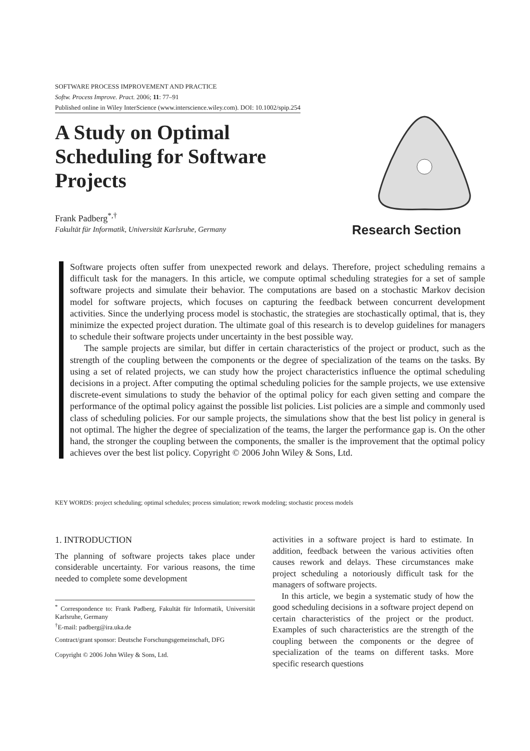SOFTWARE PROCESS IMPROVEMENT AND PRACTICE
Softw. Process Improve. Pract. 2006; 11: 77–91
Published online in Wiley InterScience (www.interscience.wiley.com). DOI: 10.1002/spip.254
A Study on Optimal Scheduling for Software Projects
Frank Padberg<sup>*,†</sup>
Fakultät für Informatik, Universität Karlsruhe, Germany
Research Section
Software projects often suffer from unexpected rework and delays. Therefore, project scheduling remains a difficult task for the managers. In this article, we compute optimal scheduling strategies for a set of sample software projects and simulate their behavior. The computations are based on a stochastic Markov decision model for software projects, which focuses on capturing the feedback between concurrent development activities. Since the underlying process model is stochastic, the strategies are stochastically optimal, that is, they minimize the expected project duration. The ultimate goal of this research is to develop guidelines for managers to schedule their software projects under uncertainty in the best possible way.
The sample projects are similar, but differ in certain characteristics of the project or product, such as the strength of the coupling between the components or the degree of specialization of the teams on the tasks. By using a set of related projects, we can study how the project characteristics influence the optimal scheduling decisions in a project. After computing the optimal scheduling policies for the sample projects, we use extensive discrete-event simulations to study the behavior of the optimal policy for each given setting and compare the performance of the optimal policy against the possible list policies. List policies are a simple and commonly used class of scheduling policies. For our sample projects, the simulations show that the best list policy in general is not optimal. The higher the degree of specialization of the teams, the larger the performance gap is. On the other hand, the stronger the coupling between the components, the smaller is the improvement that the optimal policy achieves over the best list policy. Copyright © 2006 John Wiley & Sons, Ltd.
KEY WORDS: project scheduling; optimal schedules; process simulation; rework modeling; stochastic process models
1. INTRODUCTION
The planning of software projects takes place under considerable uncertainty. For various reasons, the time needed to complete some development
<sup>*</sup> Correspondence to: Frank Padberg, Fakultät für Informatik, Universität Karlsruhe, Germany
<sup>†</sup> E-mail: padberg@ira.uka.de
Contract/grant sponsor: Deutsche Forschungsgemeinschaft, DFG
Copyright © 2006 John Wiley & Sons, Ltd.
activities in a software project is hard to estimate. In addition, feedback between the various activities often causes rework and delays. These circumstances make project scheduling a notoriously difficult task for the managers of software projects.
In this article, we begin a systematic study of how the good scheduling decisions in a software project depend on certain characteristics of the project or the product. Examples of such characteristics are the strength of the coupling between the components or the degree of specialization of the teams on different tasks. More specific research questions